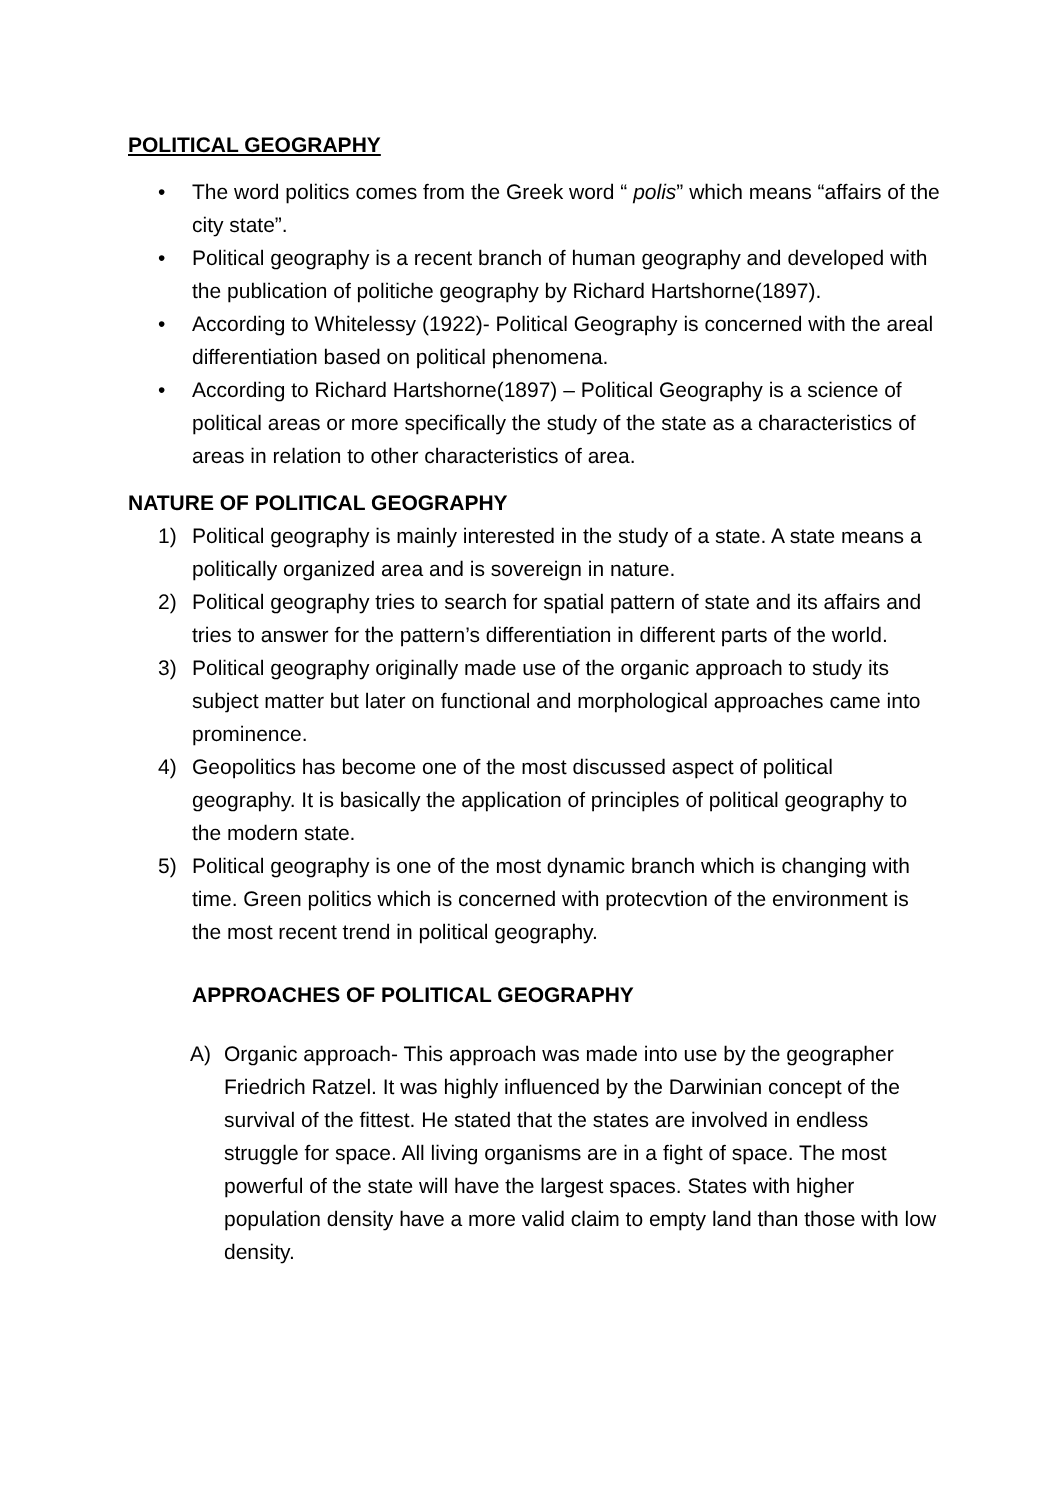POLITICAL GEOGRAPHY
• The word politics comes from the Greek word “ polis” which means “affairs of the city state”.
• Political geography is a recent branch of human geography and developed with the publication of politiche geography by Richard Hartshorne(1897).
• According to Whitelessy (1922)- Political Geography is concerned with the areal differentiation based on political phenomena.
• According to Richard Hartshorne(1897) – Political Geography is a science of political areas or more specifically the study of the state as a characteristics of areas in relation to other characteristics of area.
NATURE OF POLITICAL GEOGRAPHY
1) Political geography is mainly interested in the study of a state. A state means a politically organized area and is sovereign in nature.
2) Political geography tries to search for spatial pattern of state and its affairs and tries to answer for the pattern’s differentiation in different parts of the world.
3) Political geography originally made use of the organic approach to study its subject matter but later on functional and morphological approaches came into prominence.
4) Geopolitics has become one of the most discussed aspect of political geography. It is basically the application of principles of political geography to the modern state.
5) Political geography is one of the most dynamic branch which is changing with time. Green politics which is concerned with protecvtion of the environment is the most recent trend in political geography.
APPROACHES OF POLITICAL GEOGRAPHY
A) Organic approach- This approach was made into use by the geographer Friedrich Ratzel. It was highly influenced by the Darwinian concept of the survival of the fittest. He stated that the states are involved in endless struggle for space. All living organisms are in a fight of space. The most powerful of the state will have the largest spaces. States with higher population density have a more valid claim to empty land than those with low density.